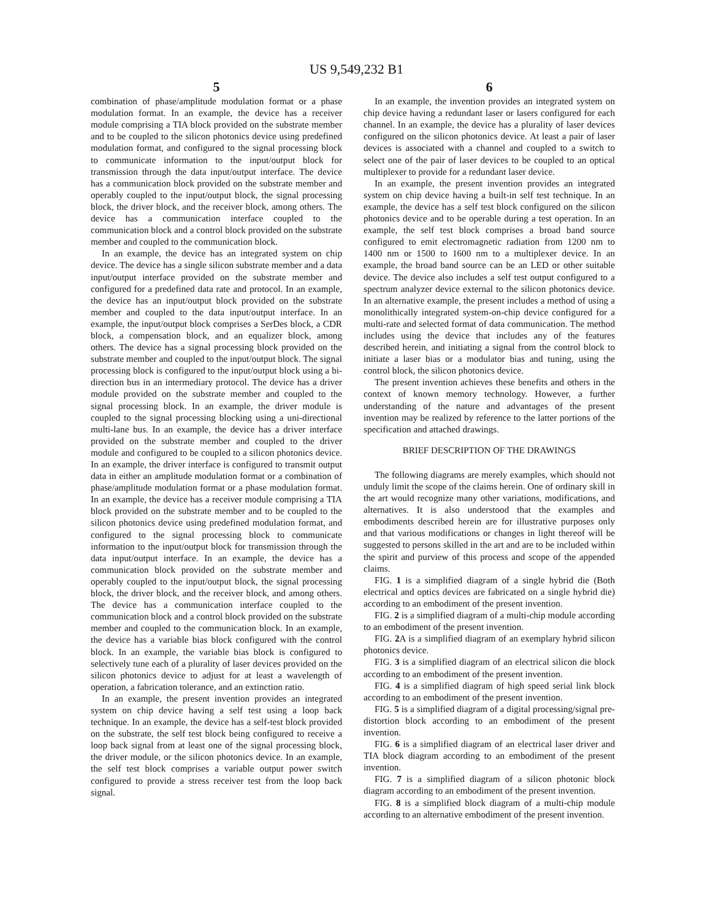US 9,549,232 B1
5
combination of phase/amplitude modulation format or a phase modulation format. In an example, the device has a receiver module comprising a TIA block provided on the substrate member and to be coupled to the silicon photonics device using predefined modulation format, and configured to the signal processing block to communicate information to the input/output block for transmission through the data input/output interface. The device has a communication block provided on the substrate member and operably coupled to the input/output block, the signal processing block, the driver block, and the receiver block, among others. The device has a communication interface coupled to the communication block and a control block provided on the substrate member and coupled to the communication block.
In an example, the device has an integrated system on chip device. The device has a single silicon substrate member and a data input/output interface provided on the substrate member and configured for a predefined data rate and protocol. In an example, the device has an input/output block provided on the substrate member and coupled to the data input/output interface. In an example, the input/output block comprises a SerDes block, a CDR block, a compensation block, and an equalizer block, among others. The device has a signal processing block provided on the substrate member and coupled to the input/output block. The signal processing block is configured to the input/output block using a bi-direction bus in an intermediary protocol. The device has a driver module provided on the substrate member and coupled to the signal processing block. In an example, the driver module is coupled to the signal processing blocking using a uni-directional multi-lane bus. In an example, the device has a driver interface provided on the substrate member and coupled to the driver module and configured to be coupled to a silicon photonics device. In an example, the driver interface is configured to transmit output data in either an amplitude modulation format or a combination of phase/amplitude modulation format or a phase modulation format. In an example, the device has a receiver module comprising a TIA block provided on the substrate member and to be coupled to the silicon photonics device using predefined modulation format, and configured to the signal processing block to communicate information to the input/output block for transmission through the data input/output interface. In an example, the device has a communication block provided on the substrate member and operably coupled to the input/output block, the signal processing block, the driver block, and the receiver block, and among others. The device has a communication interface coupled to the communication block and a control block provided on the substrate member and coupled to the communication block. In an example, the device has a variable bias block configured with the control block. In an example, the variable bias block is configured to selectively tune each of a plurality of laser devices provided on the silicon photonics device to adjust for at least a wavelength of operation, a fabrication tolerance, and an extinction ratio.
In an example, the present invention provides an integrated system on chip device having a self test using a loop back technique. In an example, the device has a self-test block provided on the substrate, the self test block being configured to receive a loop back signal from at least one of the signal processing block, the driver module, or the silicon photonics device. In an example, the self test block comprises a variable output power switch configured to provide a stress receiver test from the loop back signal.
6
In an example, the invention provides an integrated system on chip device having a redundant laser or lasers configured for each channel. In an example, the device has a plurality of laser devices configured on the silicon photonics device. At least a pair of laser devices is associated with a channel and coupled to a switch to select one of the pair of laser devices to be coupled to an optical multiplexer to provide for a redundant laser device.
In an example, the present invention provides an integrated system on chip device having a built-in self test technique. In an example, the device has a self test block configured on the silicon photonics device and to be operable during a test operation. In an example, the self test block comprises a broad band source configured to emit electromagnetic radiation from 1200 nm to 1400 nm or 1500 to 1600 nm to a multiplexer device. In an example, the broad band source can be an LED or other suitable device. The device also includes a self test output configured to a spectrum analyzer device external to the silicon photonics device. In an alternative example, the present includes a method of using a monolithically integrated system-on-chip device configured for a multi-rate and selected format of data communication. The method includes using the device that includes any of the features described herein, and initiating a signal from the control block to initiate a laser bias or a modulator bias and tuning, using the control block, the silicon photonics device.
The present invention achieves these benefits and others in the context of known memory technology. However, a further understanding of the nature and advantages of the present invention may be realized by reference to the latter portions of the specification and attached drawings.
BRIEF DESCRIPTION OF THE DRAWINGS
The following diagrams are merely examples, which should not unduly limit the scope of the claims herein. One of ordinary skill in the art would recognize many other variations, modifications, and alternatives. It is also understood that the examples and embodiments described herein are for illustrative purposes only and that various modifications or changes in light thereof will be suggested to persons skilled in the art and are to be included within the spirit and purview of this process and scope of the appended claims.
FIG. 1 is a simplified diagram of a single hybrid die (Both electrical and optics devices are fabricated on a single hybrid die) according to an embodiment of the present invention.
FIG. 2 is a simplified diagram of a multi-chip module according to an embodiment of the present invention.
FIG. 2 A is a simplified diagram of an exemplary hybrid silicon photonics device.
FIG. 3 is a simplified diagram of an electrical silicon die block according to an embodiment of the present invention.
FIG. 4 is a simplified diagram of high speed serial link block according to an embodiment of the present invention.
FIG. 5 is a simplified diagram of a digital processing/signal pre-distortion block according to an embodiment of the present invention.
FIG. 6 is a simplified diagram of an electrical laser driver and TIA block diagram according to an embodiment of the present invention.
FIG. 7 is a simplified diagram of a silicon photonic block diagram according to an embodiment of the present invention.
FIG. 8 is a simplified block diagram of a multi-chip module according to an alternative embodiment of the present invention.